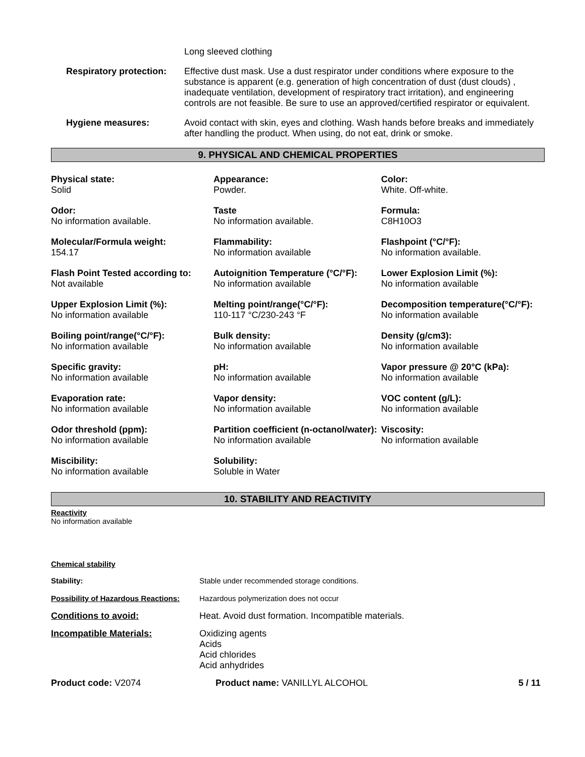Long sleeved clothing
Respiratory protection: Effective dust mask. Use a dust respirator under conditions where exposure to the substance is apparent (e.g. generation of high concentration of dust (dust clouds) , inadequate ventilation, development of respiratory tract irritation), and engineering controls are not feasible. Be sure to use an approved/certified respirator or equivalent.
Hygiene measures: Avoid contact with skin, eyes and clothing. Wash hands before breaks and immediately after handling the product. When using, do not eat, drink or smoke.
9. PHYSICAL AND CHEMICAL PROPERTIES
Physical state:
Solid
Appearance:
Powder.
Color:
White. Off-white.
Odor:
No information available.
Taste
No information available.
Formula:
C8H10O3
Molecular/Formula weight:
154.17
Flammability:
No information available
Flashpoint (°C/°F):
No information available.
Flash Point Tested according to:
Not available
Autoignition Temperature (°C/°F):
No information available
Lower Explosion Limit (%):
No information available
Upper Explosion Limit (%):
No information available
Melting point/range(°C/°F):
110-117 °C/230-243 °F
Decomposition temperature(°C/°F):
No information available
Boiling point/range(°C/°F):
No information available
Bulk density:
No information available
Density (g/cm3):
No information available
Specific gravity:
No information available
pH:
No information available
Vapor pressure @ 20°C (kPa):
No information available
Evaporation rate:
No information available
Vapor density:
No information available
VOC content (g/L):
No information available
Odor threshold (ppm):
No information available
Partition coefficient (n-octanol/water):
No information available
Viscosity:
No information available
Miscibility:
No information available
Solubility:
Soluble in Water
10. STABILITY AND REACTIVITY
Reactivity
No information available
Chemical stability
Stability: Stable under recommended storage conditions.
Possibility of Hazardous Reactions:
Hazardous polymerization does not occur
Conditions to avoid: Heat. Avoid dust formation. Incompatible materials.
Incompatible Materials: Oxidizing agents
Acids
Acid chlorides
Acid anhydrides
Product code: V2074 Product name: VANILLYL ALCOHOL 5 / 11